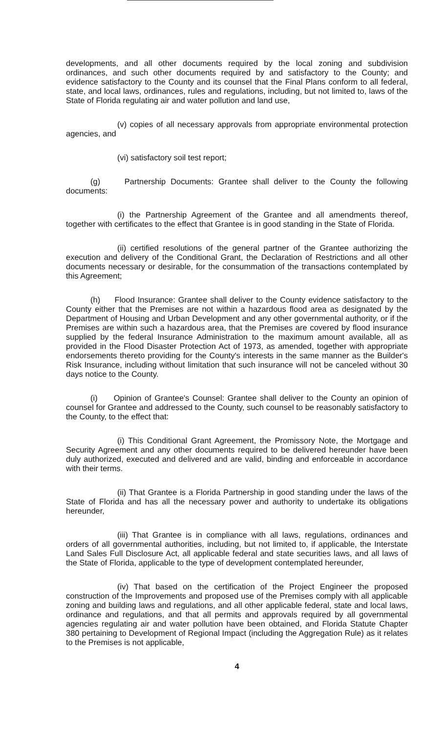developments, and all other documents required by the local zoning and subdivision ordinances, and such other documents required by and satisfactory to the County; and evidence satisfactory to the County and its counsel that the Final Plans conform to all federal, state, and local laws, ordinances, rules and regulations, including, but not limited to, laws of the State of Florida regulating air and water pollution and land use,
(v) copies of all necessary approvals from appropriate environmental protection agencies, and
(vi) satisfactory soil test report;
(g) Partnership Documents: Grantee shall deliver to the County the following documents:
(i) the Partnership Agreement of the Grantee and all amendments thereof, together with certificates to the effect that Grantee is in good standing in the State of Florida.
(ii) certified resolutions of the general partner of the Grantee authorizing the execution and delivery of the Conditional Grant, the Declaration of Restrictions and all other documents necessary or desirable, for the consummation of the transactions contemplated by this Agreement;
(h) Flood Insurance: Grantee shall deliver to the County evidence satisfactory to the County either that the Premises are not within a hazardous flood area as designated by the Department of Housing and Urban Development and any other governmental authority, or if the Premises are within such a hazardous area, that the Premises are covered by flood insurance supplied by the federal Insurance Administration to the maximum amount available, all as provided in the Flood Disaster Protection Act of 1973, as amended, together with appropriate endorsements thereto providing for the County's interests in the same manner as the Builder's Risk Insurance, including without limitation that such insurance will not be canceled without 30 days notice to the County.
(i) Opinion of Grantee's Counsel: Grantee shall deliver to the County an opinion of counsel for Grantee and addressed to the County, such counsel to be reasonably satisfactory to the County, to the effect that:
(i) This Conditional Grant Agreement, the Promissory Note, the Mortgage and Security Agreement and any other documents required to be delivered hereunder have been duly authorized, executed and delivered and are valid, binding and enforceable in accordance with their terms.
(ii) That Grantee is a Florida Partnership in good standing under the laws of the State of Florida and has all the necessary power and authority to undertake its obligations hereunder,
(iii) That Grantee is in compliance with all laws, regulations, ordinances and orders of all governmental authorities, including, but not limited to, if applicable, the Interstate Land Sales Full Disclosure Act, all applicable federal and state securities laws, and all laws of the State of Florida, applicable to the type of development contemplated hereunder,
(iv) That based on the certification of the Project Engineer the proposed construction of the Improvements and proposed use of the Premises comply with all applicable zoning and building laws and regulations, and all other applicable federal, state and local laws, ordinance and regulations, and that all permits and approvals required by all governmental agencies regulating air and water pollution have been obtained, and Florida Statute Chapter 380 pertaining to Development of Regional Impact (including the Aggregation Rule) as it relates to the Premises is not applicable,
4